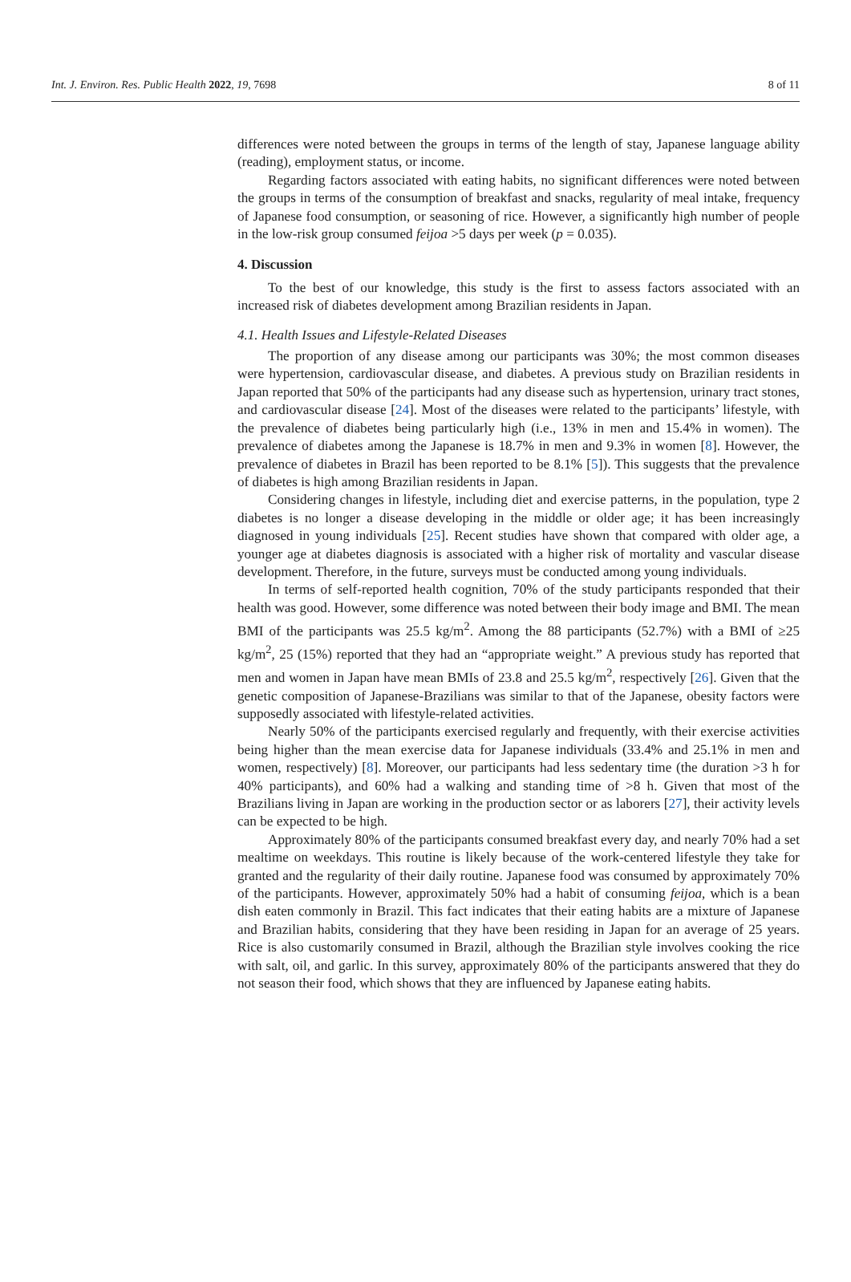Int. J. Environ. Res. Public Health 2022, 19, 7698 8 of 11
differences were noted between the groups in terms of the length of stay, Japanese language ability (reading), employment status, or income.
Regarding factors associated with eating habits, no significant differences were noted between the groups in terms of the consumption of breakfast and snacks, regularity of meal intake, frequency of Japanese food consumption, or seasoning of rice. However, a significantly high number of people in the low-risk group consumed feijoa >5 days per week (p = 0.035).
4. Discussion
To the best of our knowledge, this study is the first to assess factors associated with an increased risk of diabetes development among Brazilian residents in Japan.
4.1. Health Issues and Lifestyle-Related Diseases
The proportion of any disease among our participants was 30%; the most common diseases were hypertension, cardiovascular disease, and diabetes. A previous study on Brazilian residents in Japan reported that 50% of the participants had any disease such as hypertension, urinary tract stones, and cardiovascular disease [24]. Most of the diseases were related to the participants’ lifestyle, with the prevalence of diabetes being particularly high (i.e., 13% in men and 15.4% in women). The prevalence of diabetes among the Japanese is 18.7% in men and 9.3% in women [8]. However, the prevalence of diabetes in Brazil has been reported to be 8.1% [5]). This suggests that the prevalence of diabetes is high among Brazilian residents in Japan.
Considering changes in lifestyle, including diet and exercise patterns, in the population, type 2 diabetes is no longer a disease developing in the middle or older age; it has been increasingly diagnosed in young individuals [25]. Recent studies have shown that compared with older age, a younger age at diabetes diagnosis is associated with a higher risk of mortality and vascular disease development. Therefore, in the future, surveys must be conducted among young individuals.
In terms of self-reported health cognition, 70% of the study participants responded that their health was good. However, some difference was noted between their body image and BMI. The mean BMI of the participants was 25.5 kg/m<sup>2</sup>. Among the 88 participants (52.7%) with a BMI of ≥25 kg/m<sup>2</sup>, 25 (15%) reported that they had an “appropriate weight.” A previous study has reported that men and women in Japan have mean BMIs of 23.8 and 25.5 kg/m<sup>2</sup>, respectively [26]. Given that the genetic composition of Japanese-Brazilians was similar to that of the Japanese, obesity factors were supposedly associated with lifestyle-related activities.
Nearly 50% of the participants exercised regularly and frequently, with their exercise activities being higher than the mean exercise data for Japanese individuals (33.4% and 25.1% in men and women, respectively) [8]. Moreover, our participants had less sedentary time (the duration >3 h for 40% participants), and 60% had a walking and standing time of >8 h. Given that most of the Brazilians living in Japan are working in the production sector or as laborers [27], their activity levels can be expected to be high.
Approximately 80% of the participants consumed breakfast every day, and nearly 70% had a set mealtime on weekdays. This routine is likely because of the work-centered lifestyle they take for granted and the regularity of their daily routine. Japanese food was consumed by approximately 70% of the participants. However, approximately 50% had a habit of consuming feijoa, which is a bean dish eaten commonly in Brazil. This fact indicates that their eating habits are a mixture of Japanese and Brazilian habits, considering that they have been residing in Japan for an average of 25 years. Rice is also customarily consumed in Brazil, although the Brazilian style involves cooking the rice with salt, oil, and garlic. In this survey, approximately 80% of the participants answered that they do not season their food, which shows that they are influenced by Japanese eating habits.